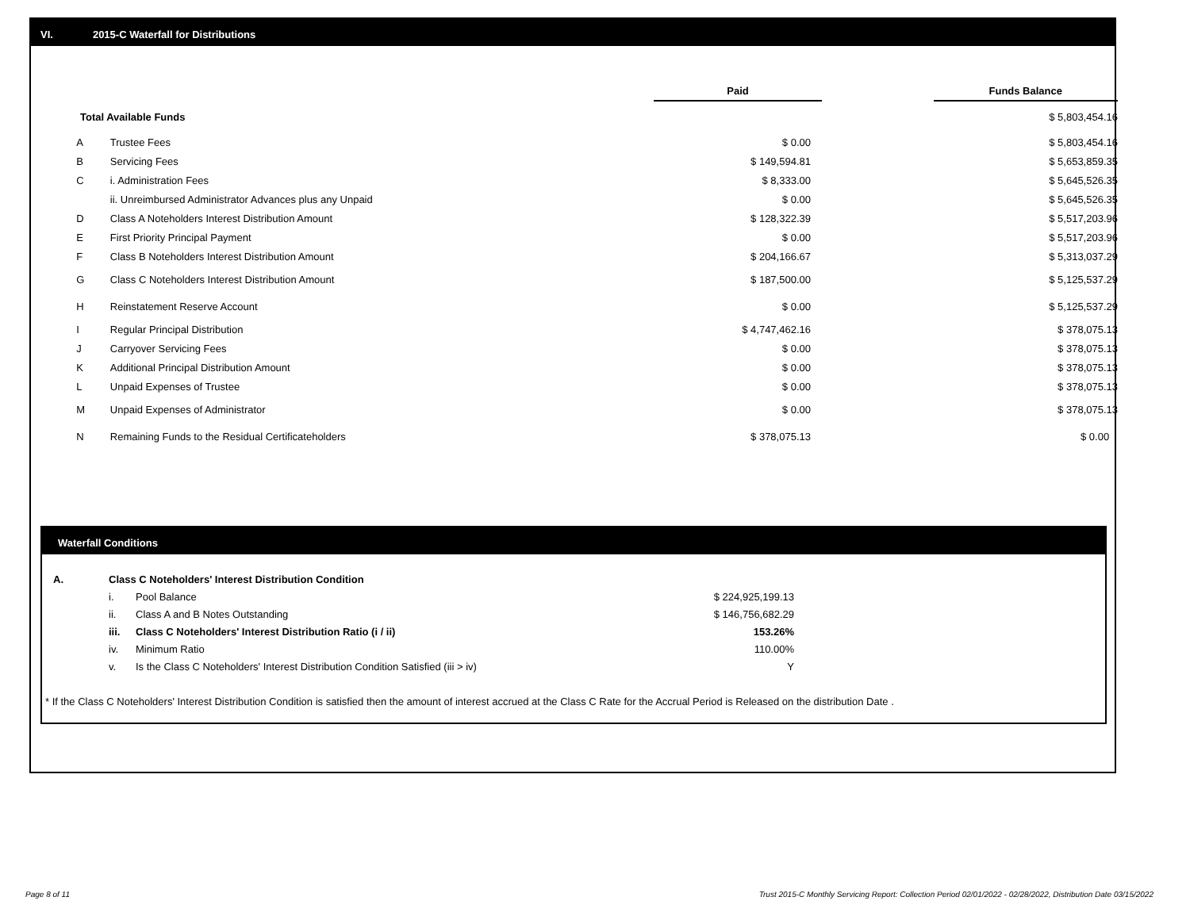VI. 2015-C Waterfall for Distributions
| | | Paid | | Funds Balance |
| Total Available Funds | | | | $ 5,803,454.16 |
| A | Trustee Fees | $ 0.00 | | $ 5,803,454.16 |
| B | Servicing Fees | $ 149,594.81 | | $ 5,653,859.35 |
| C | i. Administration Fees | $ 8,333.00 | | $ 5,645,526.35 |
| | ii. Unreimbursed Administrator Advances plus any Unpaid | $ 0.00 | | $ 5,645,526.35 |
| D | Class A Noteholders Interest Distribution Amount | $ 128,322.39 | | $ 5,517,203.96 |
| E | First Priority Principal Payment | $ 0.00 | | $ 5,517,203.96 |
| F | Class B Noteholders Interest Distribution Amount | $ 204,166.67 | | $ 5,313,037.29 |
| G | Class C Noteholders Interest Distribution Amount | $ 187,500.00 | | $ 5,125,537.29 |
| H | Reinstatement Reserve Account | $ 0.00 | | $ 5,125,537.29 |
| I | Regular Principal Distribution | $ 4,747,462.16 | | $ 378,075.13 |
| J | Carryover Servicing Fees | $ 0.00 | | $ 378,075.13 |
| K | Additional Principal Distribution Amount | $ 0.00 | | $ 378,075.13 |
| L | Unpaid Expenses of Trustee | $ 0.00 | | $ 378,075.13 |
| M | Unpaid Expenses of Administrator | $ 0.00 | | $ 378,075.13 |
| N | Remaining Funds to the Residual Certificateholders | $ 378,075.13 | | $ 0.00 |
Waterfall Conditions
| A. | Class C Noteholders' Interest Distribution Condition | | |
| | i. | Pool Balance | $ 224,925,199.13 |
| | ii. | Class A and B Notes Outstanding | $ 146,756,682.29 |
| | iii. | Class C Noteholders' Interest Distribution Ratio (i / ii) | 153.26% |
| | iv. | Minimum Ratio | 110.00% |
| | v. | Is the Class C Noteholders' Interest Distribution Condition Satisfied (iii > iv) | Y |
* If the Class C Noteholders' Interest Distribution Condition is satisfied then the amount of interest accrued at the Class C Rate for the Accrual Period is Released on the distribution Date .
Page 8 of 11
Trust 2015-C Monthly Servicing Report: Collection Period 02/01/2022 - 02/28/2022, Distribution Date 03/15/2022